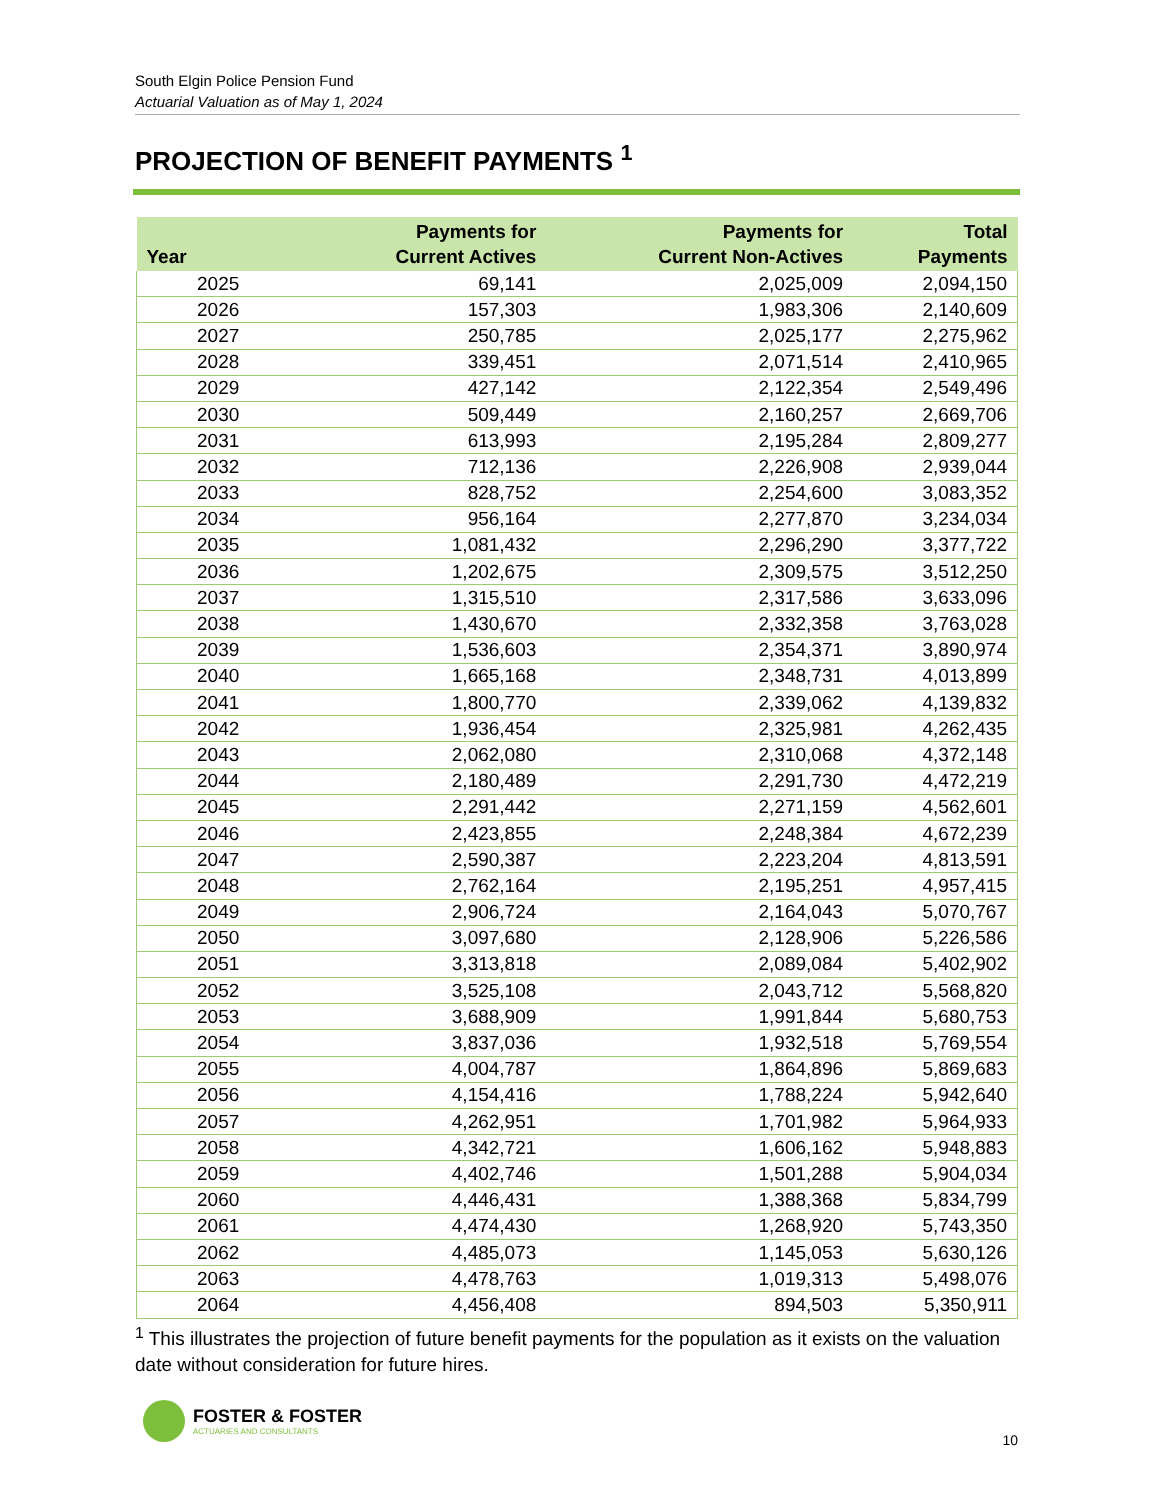South Elgin Police Pension Fund
Actuarial Valuation as of May 1, 2024
PROJECTION OF BENEFIT PAYMENTS <sup>1</sup>
| Year | Payments for Current Actives | Payments for Current Non-Actives | Total Payments |
| --- | --- | --- | --- |
| 2025 | 69,141 | 2,025,009 | 2,094,150 |
| 2026 | 157,303 | 1,983,306 | 2,140,609 |
| 2027 | 250,785 | 2,025,177 | 2,275,962 |
| 2028 | 339,451 | 2,071,514 | 2,410,965 |
| 2029 | 427,142 | 2,122,354 | 2,549,496 |
| 2030 | 509,449 | 2,160,257 | 2,669,706 |
| 2031 | 613,993 | 2,195,284 | 2,809,277 |
| 2032 | 712,136 | 2,226,908 | 2,939,044 |
| 2033 | 828,752 | 2,254,600 | 3,083,352 |
| 2034 | 956,164 | 2,277,870 | 3,234,034 |
| 2035 | 1,081,432 | 2,296,290 | 3,377,722 |
| 2036 | 1,202,675 | 2,309,575 | 3,512,250 |
| 2037 | 1,315,510 | 2,317,586 | 3,633,096 |
| 2038 | 1,430,670 | 2,332,358 | 3,763,028 |
| 2039 | 1,536,603 | 2,354,371 | 3,890,974 |
| 2040 | 1,665,168 | 2,348,731 | 4,013,899 |
| 2041 | 1,800,770 | 2,339,062 | 4,139,832 |
| 2042 | 1,936,454 | 2,325,981 | 4,262,435 |
| 2043 | 2,062,080 | 2,310,068 | 4,372,148 |
| 2044 | 2,180,489 | 2,291,730 | 4,472,219 |
| 2045 | 2,291,442 | 2,271,159 | 4,562,601 |
| 2046 | 2,423,855 | 2,248,384 | 4,672,239 |
| 2047 | 2,590,387 | 2,223,204 | 4,813,591 |
| 2048 | 2,762,164 | 2,195,251 | 4,957,415 |
| 2049 | 2,906,724 | 2,164,043 | 5,070,767 |
| 2050 | 3,097,680 | 2,128,906 | 5,226,586 |
| 2051 | 3,313,818 | 2,089,084 | 5,402,902 |
| 2052 | 3,525,108 | 2,043,712 | 5,568,820 |
| 2053 | 3,688,909 | 1,991,844 | 5,680,753 |
| 2054 | 3,837,036 | 1,932,518 | 5,769,554 |
| 2055 | 4,004,787 | 1,864,896 | 5,869,683 |
| 2056 | 4,154,416 | 1,788,224 | 5,942,640 |
| 2057 | 4,262,951 | 1,701,982 | 5,964,933 |
| 2058 | 4,342,721 | 1,606,162 | 5,948,883 |
| 2059 | 4,402,746 | 1,501,288 | 5,904,034 |
| 2060 | 4,446,431 | 1,388,368 | 5,834,799 |
| 2061 | 4,474,430 | 1,268,920 | 5,743,350 |
| 2062 | 4,485,073 | 1,145,053 | 5,630,126 |
| 2063 | 4,478,763 | 1,019,313 | 5,498,076 |
| 2064 | 4,456,408 | 894,503 | 5,350,911 |
<sup>1</sup> This illustrates the projection of future benefit payments for the population as it exists on the valuation date without consideration for future hires.
FOSTER & FOSTER
ACTUARIES AND CONSULTANTS
10